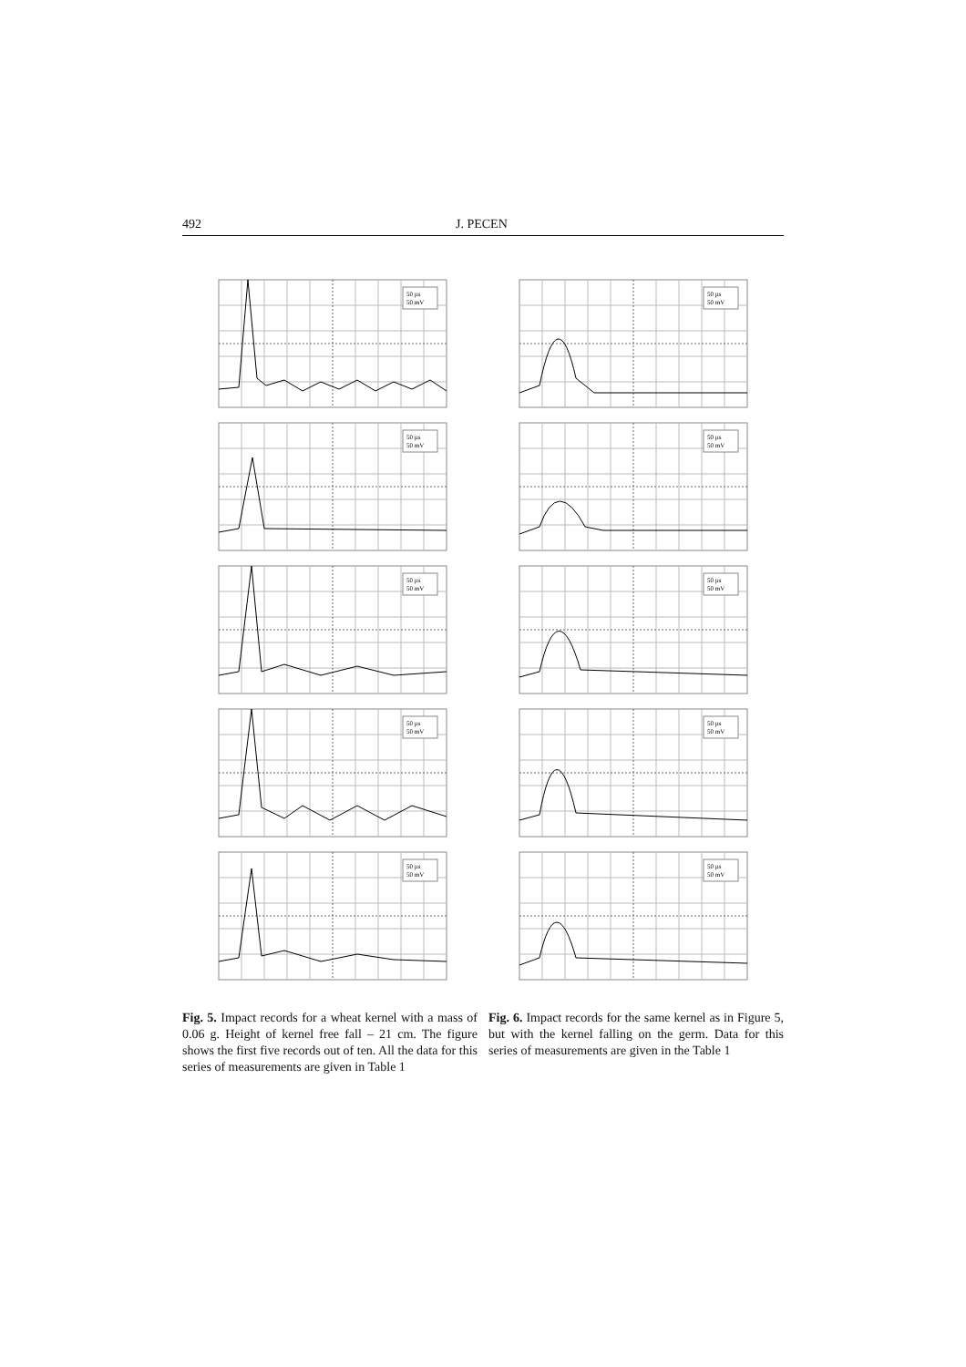492 J. PECEN
50 µs
50 mV
50 µs
50 mV
50 µs
50 mV
50 µs
50 mV
50 µs
50 mV
50 µs
50 mV
50 µs
50 mV
50 µs
50 mV
50 µs
50 mV
50 µs
50 mV
Fig. 5. Impact records for a wheat kernel with a mass of 0.06 g. Height of kernel free fall – 21 cm. The figure shows the first five records out of ten. All the data for this series of measurements are given in Table 1
Fig. 6. Impact records for the same kernel as in Figure 5, but with the kernel falling on the germ. Data for this series of measurements are given in the Table 1